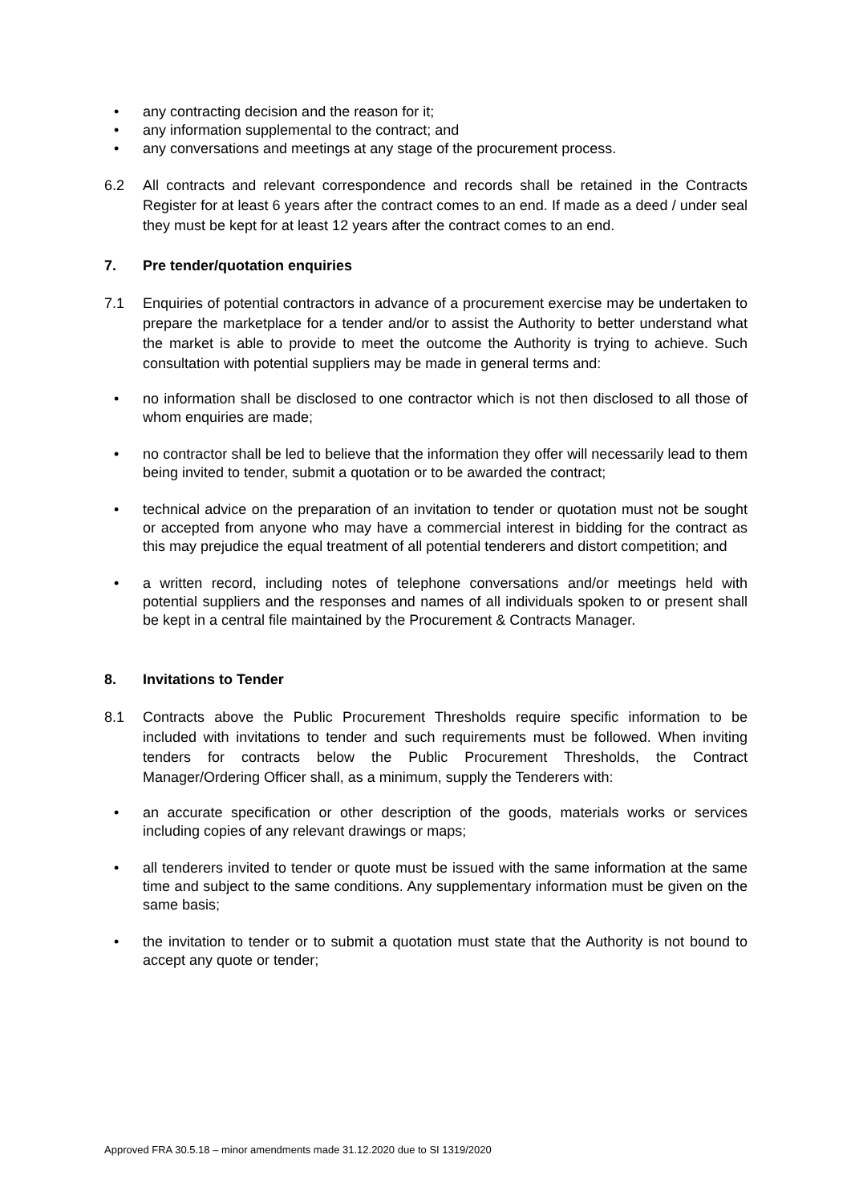• any contracting decision and the reason for it;
• any information supplemental to the contract; and
• any conversations and meetings at any stage of the procurement process.
6.2 All contracts and relevant correspondence and records shall be retained in the Contracts Register for at least 6 years after the contract comes to an end. If made as a deed / under seal they must be kept for at least 12 years after the contract comes to an end.
7. Pre tender/quotation enquiries
7.1 Enquiries of potential contractors in advance of a procurement exercise may be undertaken to prepare the marketplace for a tender and/or to assist the Authority to better understand what the market is able to provide to meet the outcome the Authority is trying to achieve. Such consultation with potential suppliers may be made in general terms and:
• no information shall be disclosed to one contractor which is not then disclosed to all those of whom enquiries are made;
• no contractor shall be led to believe that the information they offer will necessarily lead to them being invited to tender, submit a quotation or to be awarded the contract;
• technical advice on the preparation of an invitation to tender or quotation must not be sought or accepted from anyone who may have a commercial interest in bidding for the contract as this may prejudice the equal treatment of all potential tenderers and distort competition; and
• a written record, including notes of telephone conversations and/or meetings held with potential suppliers and the responses and names of all individuals spoken to or present shall be kept in a central file maintained by the Procurement & Contracts Manager.
8. Invitations to Tender
8.1 Contracts above the Public Procurement Thresholds require specific information to be included with invitations to tender and such requirements must be followed. When inviting tenders for contracts below the Public Procurement Thresholds, the Contract Manager/Ordering Officer shall, as a minimum, supply the Tenderers with:
• an accurate specification or other description of the goods, materials works or services including copies of any relevant drawings or maps;
• all tenderers invited to tender or quote must be issued with the same information at the same time and subject to the same conditions. Any supplementary information must be given on the same basis;
• the invitation to tender or to submit a quotation must state that the Authority is not bound to accept any quote or tender;
Approved FRA 30.5.18 – minor amendments made 31.12.2020 due to SI 1319/2020